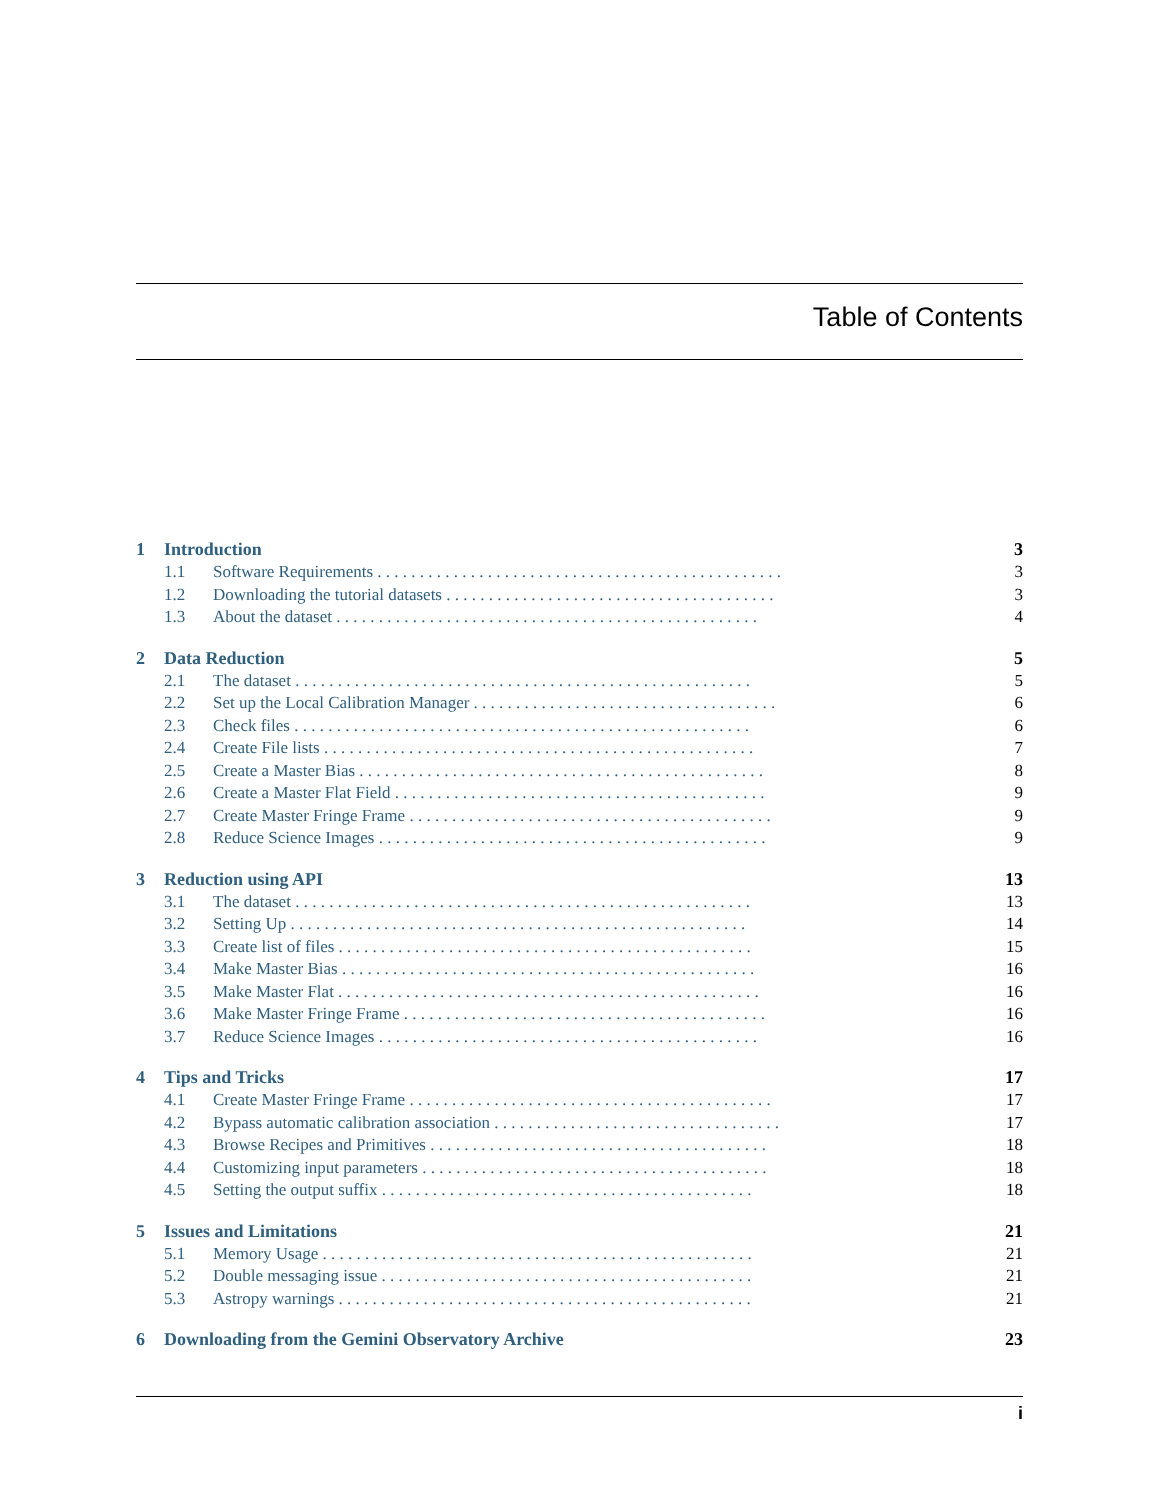Table of Contents
1 Introduction 3
1.1 Software Requirements . . . . . . . . . . . . . . . . . . . . . . . . . . . . . . . . . . . . . . . . . . . . . . . . 3
1.2 Downloading the tutorial datasets . . . . . . . . . . . . . . . . . . . . . . . . . . . . . . . . . . . . . . . 3
1.3 About the dataset . . . . . . . . . . . . . . . . . . . . . . . . . . . . . . . . . . . . . . . . . . . . . . . . . . 4
2 Data Reduction 5
2.1 The dataset . . . . . . . . . . . . . . . . . . . . . . . . . . . . . . . . . . . . . . . . . . . . . . . . . . . . . . 5
2.2 Set up the Local Calibration Manager . . . . . . . . . . . . . . . . . . . . . . . . . . . . . . . . . . . . 6
2.3 Check files . . . . . . . . . . . . . . . . . . . . . . . . . . . . . . . . . . . . . . . . . . . . . . . . . . . . . . 6
2.4 Create File lists . . . . . . . . . . . . . . . . . . . . . . . . . . . . . . . . . . . . . . . . . . . . . . . . . . . 7
2.5 Create a Master Bias . . . . . . . . . . . . . . . . . . . . . . . . . . . . . . . . . . . . . . . . . . . . . . . . 8
2.6 Create a Master Flat Field . . . . . . . . . . . . . . . . . . . . . . . . . . . . . . . . . . . . . . . . . . . . 9
2.7 Create Master Fringe Frame . . . . . . . . . . . . . . . . . . . . . . . . . . . . . . . . . . . . . . . . . . . 9
2.8 Reduce Science Images . . . . . . . . . . . . . . . . . . . . . . . . . . . . . . . . . . . . . . . . . . . . . . 9
3 Reduction using API 13
3.1 The dataset . . . . . . . . . . . . . . . . . . . . . . . . . . . . . . . . . . . . . . . . . . . . . . . . . . . . . . 13
3.2 Setting Up . . . . . . . . . . . . . . . . . . . . . . . . . . . . . . . . . . . . . . . . . . . . . . . . . . . . . . 14
3.3 Create list of files . . . . . . . . . . . . . . . . . . . . . . . . . . . . . . . . . . . . . . . . . . . . . . . . . 15
3.4 Make Master Bias . . . . . . . . . . . . . . . . . . . . . . . . . . . . . . . . . . . . . . . . . . . . . . . . . 16
3.5 Make Master Flat . . . . . . . . . . . . . . . . . . . . . . . . . . . . . . . . . . . . . . . . . . . . . . . . . . 16
3.6 Make Master Fringe Frame . . . . . . . . . . . . . . . . . . . . . . . . . . . . . . . . . . . . . . . . . . . 16
3.7 Reduce Science Images . . . . . . . . . . . . . . . . . . . . . . . . . . . . . . . . . . . . . . . . . . . . . 16
4 Tips and Tricks 17
4.1 Create Master Fringe Frame . . . . . . . . . . . . . . . . . . . . . . . . . . . . . . . . . . . . . . . . . . . 17
4.2 Bypass automatic calibration association . . . . . . . . . . . . . . . . . . . . . . . . . . . . . . . . . . 17
4.3 Browse Recipes and Primitives . . . . . . . . . . . . . . . . . . . . . . . . . . . . . . . . . . . . . . . . 18
4.4 Customizing input parameters . . . . . . . . . . . . . . . . . . . . . . . . . . . . . . . . . . . . . . . . . 18
4.5 Setting the output suffix . . . . . . . . . . . . . . . . . . . . . . . . . . . . . . . . . . . . . . . . . . . . 18
5 Issues and Limitations 21
5.1 Memory Usage . . . . . . . . . . . . . . . . . . . . . . . . . . . . . . . . . . . . . . . . . . . . . . . . . . . 21
5.2 Double messaging issue . . . . . . . . . . . . . . . . . . . . . . . . . . . . . . . . . . . . . . . . . . . . 21
5.3 Astropy warnings . . . . . . . . . . . . . . . . . . . . . . . . . . . . . . . . . . . . . . . . . . . . . . . . . 21
6 Downloading from the Gemini Observatory Archive 23
i